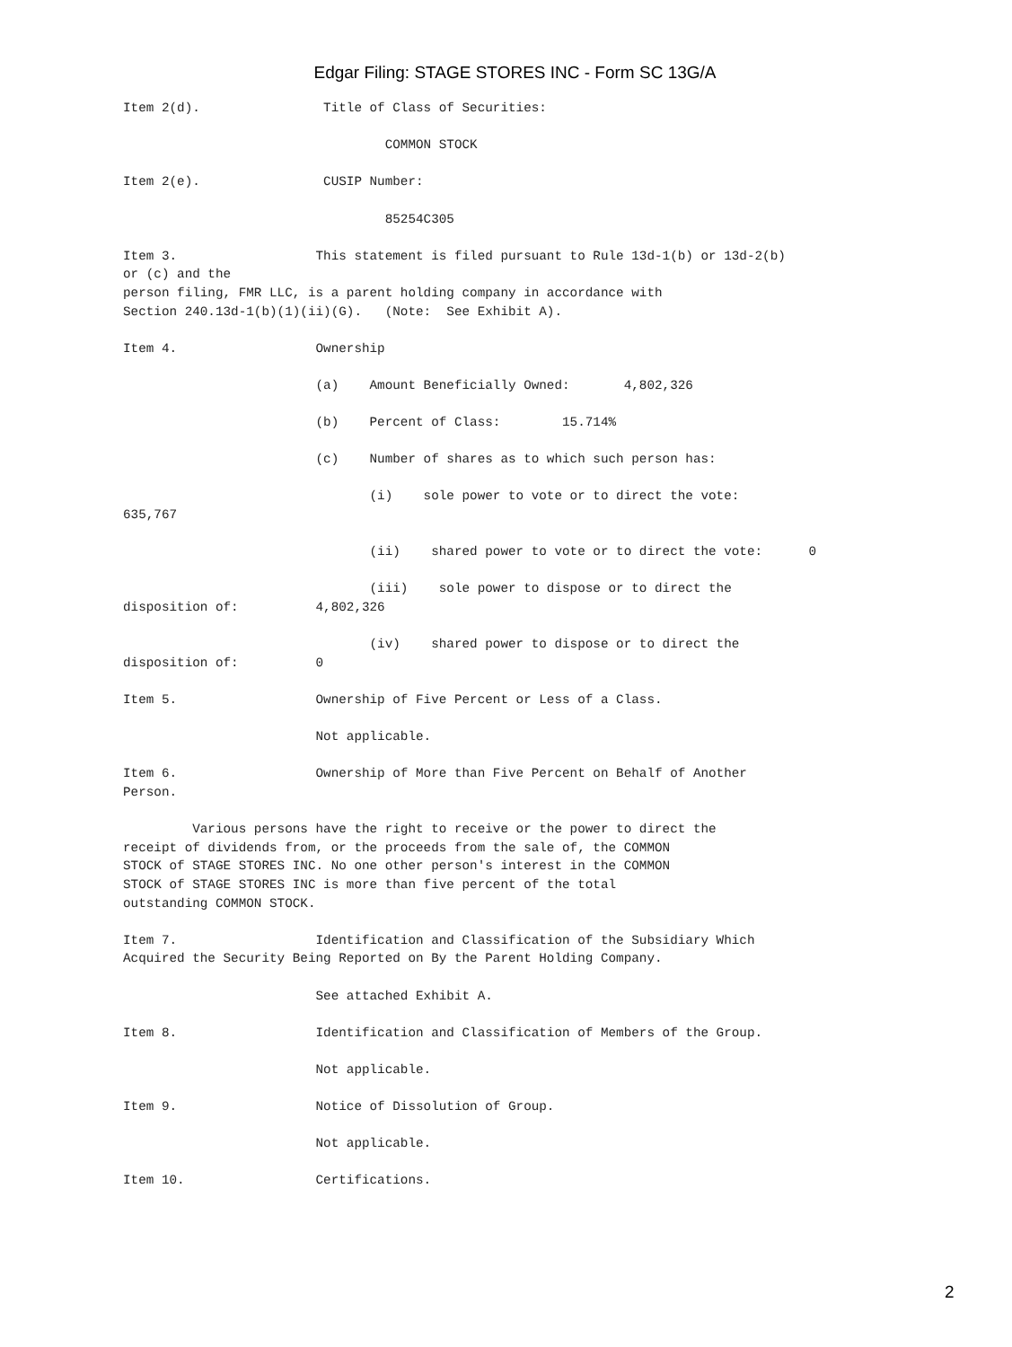Edgar Filing: STAGE STORES INC - Form SC 13G/A
Item 2(d).                Title of Class of Securities:

                                  COMMON STOCK

Item 2(e).                CUSIP Number:

                                  85254C305

Item 3.                  This statement is filed pursuant to Rule 13d-1(b) or 13d-2(b)
or (c) and the
person filing, FMR LLC, is a parent holding company in accordance with
Section 240.13d-1(b)(1)(ii)(G).   (Note:  See Exhibit A).

Item 4.                  Ownership

                         (a)    Amount Beneficially Owned:       4,802,326

                         (b)    Percent of Class:        15.714%

                         (c)    Number of shares as to which such person has:

                                (i)    sole power to vote or to direct the vote:
635,767

                                (ii)    shared power to vote or to direct the vote:      0

                                (iii)    sole power to dispose or to direct the
disposition of:          4,802,326

                                (iv)    shared power to dispose or to direct the
disposition of:          0

Item 5.                  Ownership of Five Percent or Less of a Class.

                         Not applicable.

Item 6.                  Ownership of More than Five Percent on Behalf of Another
Person.

         Various persons have the right to receive or the power to direct the
receipt of dividends from, or the proceeds from the sale of, the COMMON
STOCK of STAGE STORES INC. No one other person's interest in the COMMON
STOCK of STAGE STORES INC is more than five percent of the total
outstanding COMMON STOCK.

Item 7.                  Identification and Classification of the Subsidiary Which
Acquired the Security Being Reported on By the Parent Holding Company.

                         See attached Exhibit A.

Item 8.                  Identification and Classification of Members of the Group.

                         Not applicable.

Item 9.                  Notice of Dissolution of Group.

                         Not applicable.

Item 10.                 Certifications.
2